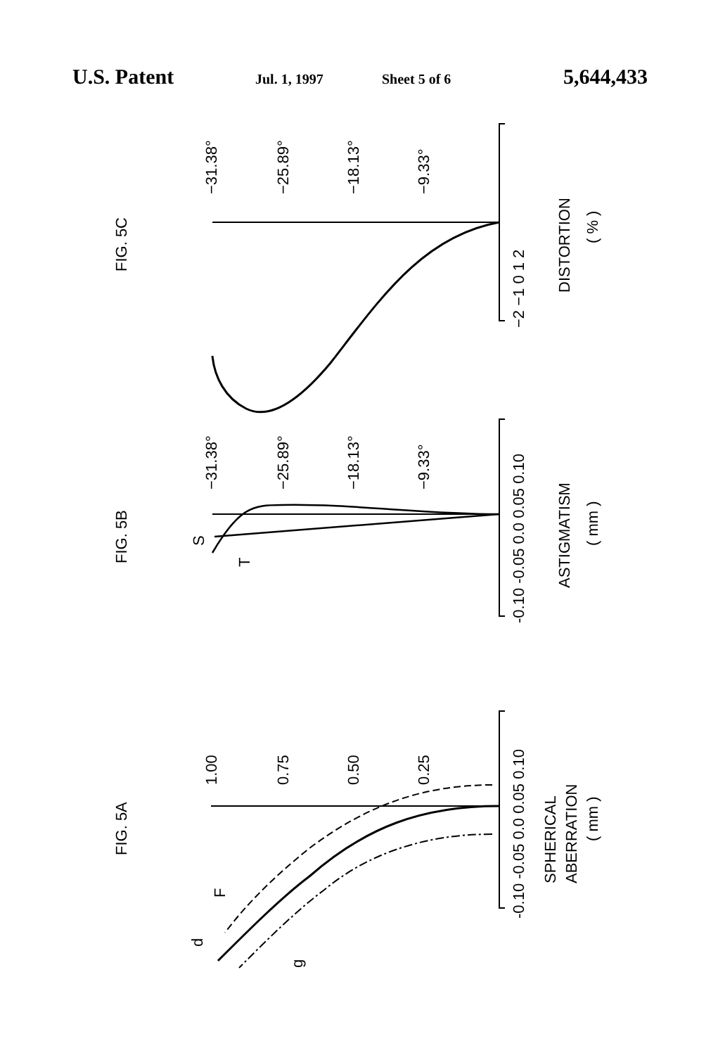U.S. Patent Jul. 1, 1997 Sheet 5 of 6 5,644,433
FIG. 5C
FIG. 5B
FIG. 5A
−31.38°
−25.89°
−18.13°
−9.33°
−31.38°
−25.89°
−18.13°
−9.33°
1.00
0.75
0.50
0.25
−2 −1 0 1 2
-0.10 -0.05 0.0 0.05 0.10
-0.10 -0.05 0.0 0.05 0.10
DISTORTION
( % )
ASTIGMATISM
( mm )
SPHERICAL
ABERRATION
( mm )
S
T
F
d
g